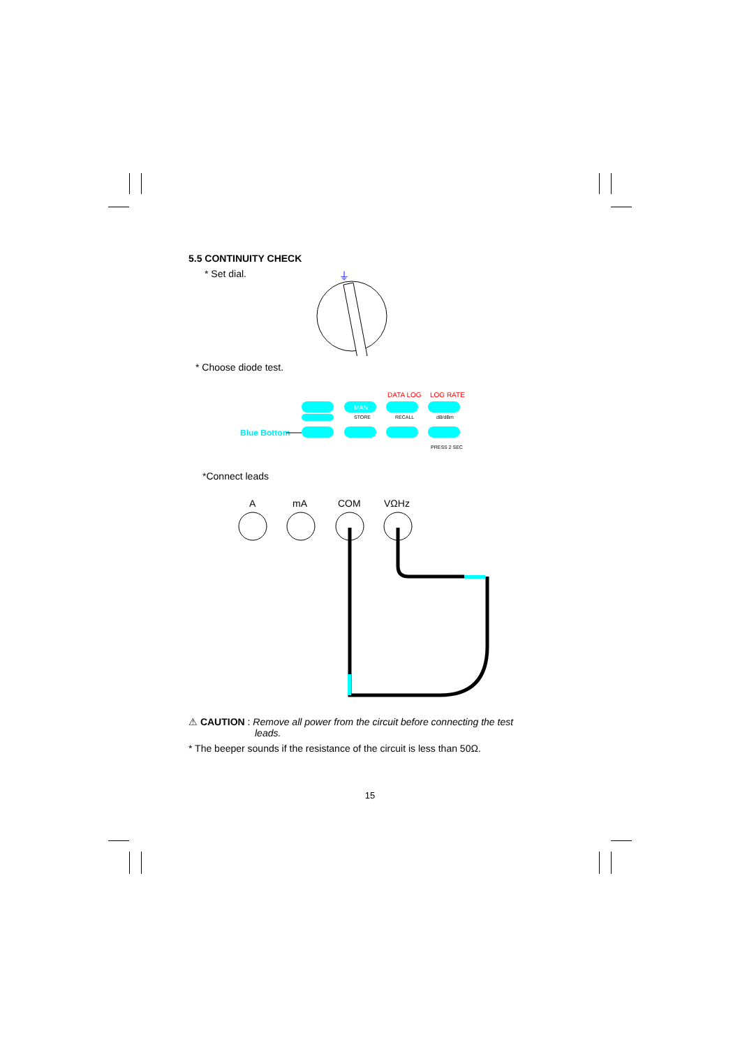5.5 CONTINUITY CHECK
* Set dial.
⏚
* Choose diode test.
Blue Bottom
DATA LOG
LOG RATE
STORE
RECALL
dB/dBm
PRESS 2 SEC
MAN
*Connect leads
A
mA
COM
VΩHz
⚠ CAUTION : Remove all power from the circuit before connecting the test
leads.
* The beeper sounds if the resistance of the circuit is less than 50Ω.
15